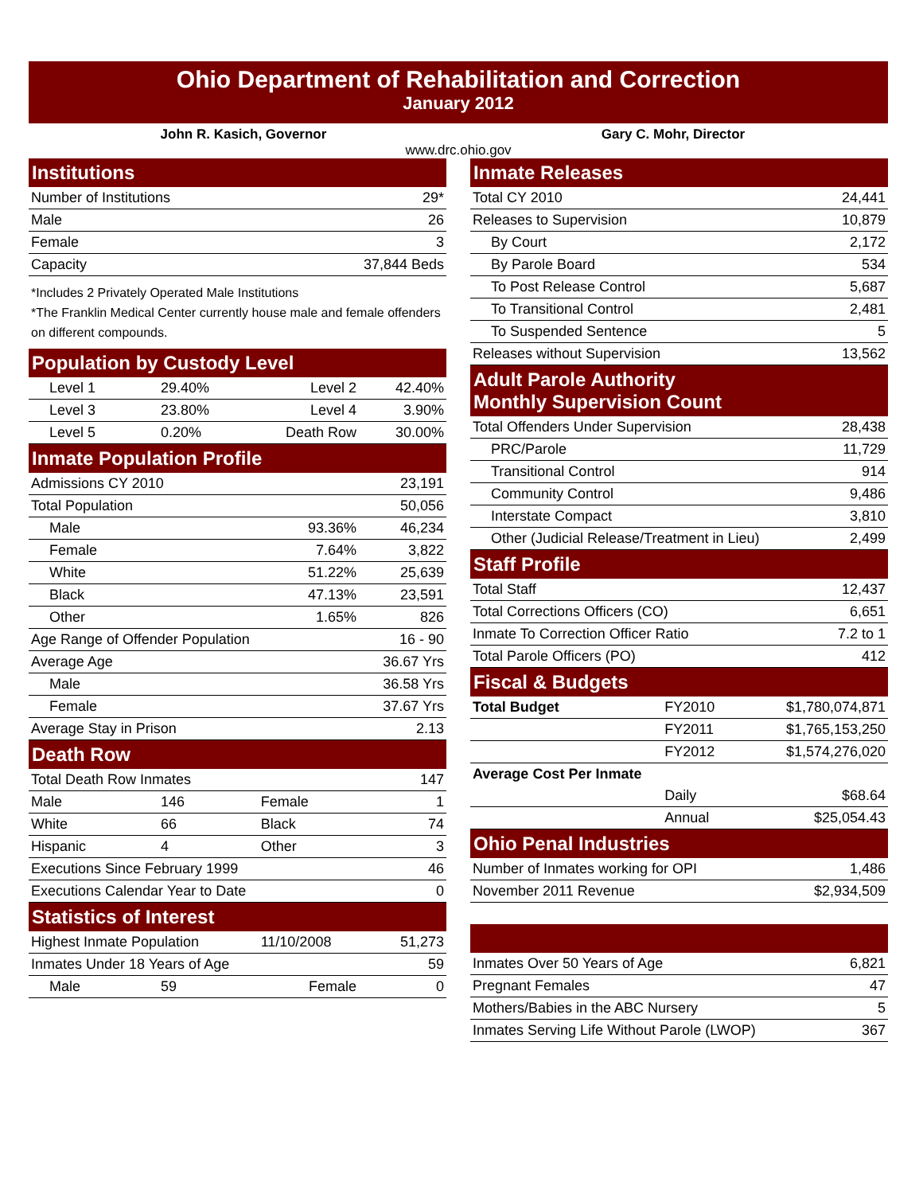Ohio Department of Rehabilitation and Correction
January 2012
John R. Kasich, Governor Gary C. Mohr, Director
www.drc.ohio.gov
| Institutions | |
| Number of Institutions | 29* |
| Male | 26 |
| Female | 3 |
| Capacity | 37,844 Beds |
*Includes 2 Privately Operated Male Institutions
*The Franklin Medical Center currently house male and female offenders on different compounds.
| Population by Custody Level | | | |
| Level 1 | 29.40% | Level 2 | 42.40% |
| Level 3 | 23.80% | Level 4 | 3.90% |
| Level 5 | 0.20% | Death Row | 30.00% |
| Inmate Population Profile | | | |
| Admissions CY 2010 | | | 23,191 |
| Total Population | | | 50,056 |
| Male | | 93.36% | 46,234 |
| Female | | 7.64% | 3,822 |
| White | | 51.22% | 25,639 |
| Black | | 47.13% | 23,591 |
| Other | | 1.65% | 826 |
| Age Range of Offender Population | | | 16 - 90 |
| Average Age | | | 36.67 Yrs |
| Male | | | 36.58 Yrs |
| Female | | | 37.67 Yrs |
| Average Stay in Prison | | | 2.13 |
| Death Row | | | |
| Total Death Row Inmates | | | 147 |
| Male | 146 | Female | 1 |
| White | 66 | Black | 74 |
| Hispanic | 4 | Other | 3 |
| Executions Since February 1999 | | | 46 |
| Executions Calendar Year to Date | | | 0 |
| Statistics of Interest | | | |
| Highest Inmate Population | | 11/10/2008 | 51,273 |
| Inmates Under 18 Years of Age | | | 59 |
| Male | 59 | Female | 0 |
| Inmate Releases | | |
| Total CY 2010 | | 24,441 |
| Releases to Supervision | | 10,879 |
| By Court | | 2,172 |
| By Parole Board | | 534 |
| To Post Release Control | | 5,687 |
| To Transitional Control | | 2,481 |
| To Suspended Sentence | | 5 |
| Releases without Supervision | | 13,562 |
| Adult Parole Authority Monthly Supervision Count | | |
| Total Offenders Under Supervision | | 28,438 |
| PRC/Parole | | 11,729 |
| Transitional Control | | 914 |
| Community Control | | 9,486 |
| Interstate Compact | | 3,810 |
| Other (Judicial Release/Treatment in Lieu) | | 2,499 |
| Staff Profile | | |
| Total Staff | | 12,437 |
| Total Corrections Officers (CO) | | 6,651 |
| Inmate To Correction Officer Ratio | | 7.2 to 1 |
| Total Parole Officers (PO) | | 412 |
| Fiscal & Budgets | | |
| Total Budget | FY2010 | $1,780,074,871 |
| | FY2011 | $1,765,153,250 |
| | FY2012 | $1,574,276,020 |
| Average Cost Per Inmate | | |
| | Daily | $68.64 |
| | Annual | $25,054.43 |
| Ohio Penal Industries | | |
| Number of Inmates working for OPI | | 1,486 |
| November 2011 Revenue | | $2,934,509 |
| Inmates Over 50 Years of Age | | 6,821 |
| Pregnant Females | | 47 |
| Mothers/Babies in the ABC Nursery | | 5 |
| Inmates Serving Life Without Parole (LWOP) | | 367 |